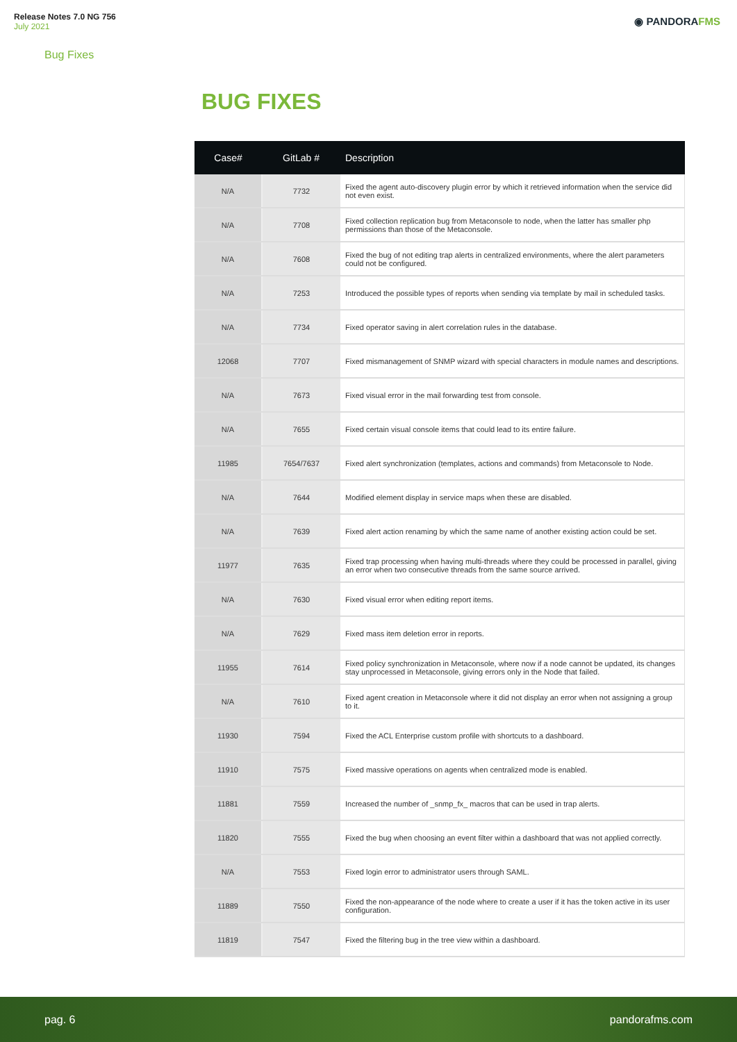Release Notes 7.0 NG 756
July 2021
◉ PANDORAFMS
Bug Fixes
BUG FIXES
| Case# | GitLab # | Description |
| --- | --- | --- |
| N/A | 7732 | Fixed the agent auto-discovery plugin error by which it retrieved information when the service did not even exist. |
| N/A | 7708 | Fixed collection replication bug from Metaconsole to node, when the latter has smaller php permissions than those of the Metaconsole. |
| N/A | 7608 | Fixed the bug of not editing trap alerts in centralized environments, where the alert parameters could not be configured. |
| N/A | 7253 | Introduced the possible types of reports when sending via template by mail in scheduled tasks. |
| N/A | 7734 | Fixed operator saving in alert correlation rules in the database. |
| 12068 | 7707 | Fixed mismanagement of SNMP wizard with special characters in module names and descriptions. |
| N/A | 7673 | Fixed visual error in the mail forwarding test from console. |
| N/A | 7655 | Fixed certain visual console items that could lead to its entire failure. |
| 11985 | 7654/7637 | Fixed alert synchronization (templates, actions and commands) from Metaconsole to Node. |
| N/A | 7644 | Modified element display in service maps when these are disabled. |
| N/A | 7639 | Fixed alert action renaming by which the same name of another existing action could be set. |
| 11977 | 7635 | Fixed trap processing when having multi-threads where they could be processed in parallel, giving an error when two consecutive threads from the same source arrived. |
| N/A | 7630 | Fixed visual error when editing report items. |
| N/A | 7629 | Fixed mass item deletion error in reports. |
| 11955 | 7614 | Fixed policy synchronization in Metaconsole, where now if a node cannot be updated, its changes stay unprocessed in Metaconsole, giving errors only in the Node that failed. |
| N/A | 7610 | Fixed agent creation in Metaconsole where it did not display an error when not assigning a group to it. |
| 11930 | 7594 | Fixed the ACL Enterprise custom profile with shortcuts to a dashboard. |
| 11910 | 7575 | Fixed massive operations on agents when centralized mode is enabled. |
| 11881 | 7559 | Increased the number of _snmp_fx_ macros that can be used in trap alerts. |
| 11820 | 7555 | Fixed the bug when choosing an event filter within a dashboard that was not applied correctly. |
| N/A | 7553 | Fixed login error to administrator users through SAML. |
| 11889 | 7550 | Fixed the non-appearance of the node where to create a user if it has the token active in its user configuration. |
| 11819 | 7547 | Fixed the filtering bug in the tree view within a dashboard. |
pag. 6 pandorafms.com